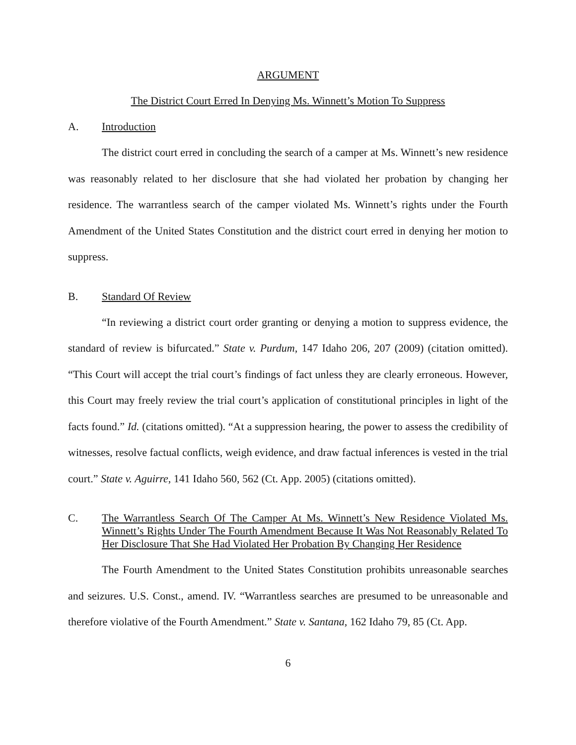ARGUMENT
The District Court Erred In Denying Ms. Winnett’s Motion To Suppress
A. Introduction
The district court erred in concluding the search of a camper at Ms. Winnett’s new residence was reasonably related to her disclosure that she had violated her probation by changing her residence. The warrantless search of the camper violated Ms. Winnett’s rights under the Fourth Amendment of the United States Constitution and the district court erred in denying her motion to suppress.
B. Standard Of Review
“In reviewing a district court order granting or denying a motion to suppress evidence, the standard of review is bifurcated.” State v. Purdum, 147 Idaho 206, 207 (2009) (citation omitted). “This Court will accept the trial court’s findings of fact unless they are clearly erroneous. However, this Court may freely review the trial court’s application of constitutional principles in light of the facts found.” Id. (citations omitted). “At a suppression hearing, the power to assess the credibility of witnesses, resolve factual conflicts, weigh evidence, and draw factual inferences is vested in the trial court.” State v. Aguirre, 141 Idaho 560, 562 (Ct. App. 2005) (citations omitted).
C. The Warrantless Search Of The Camper At Ms. Winnett’s New Residence Violated Ms. Winnett’s Rights Under The Fourth Amendment Because It Was Not Reasonably Related To Her Disclosure That She Had Violated Her Probation By Changing Her Residence
The Fourth Amendment to the United States Constitution prohibits unreasonable searches and seizures. U.S. Const., amend. IV. “Warrantless searches are presumed to be unreasonable and therefore violative of the Fourth Amendment.” State v. Santana, 162 Idaho 79, 85 (Ct. App.
6